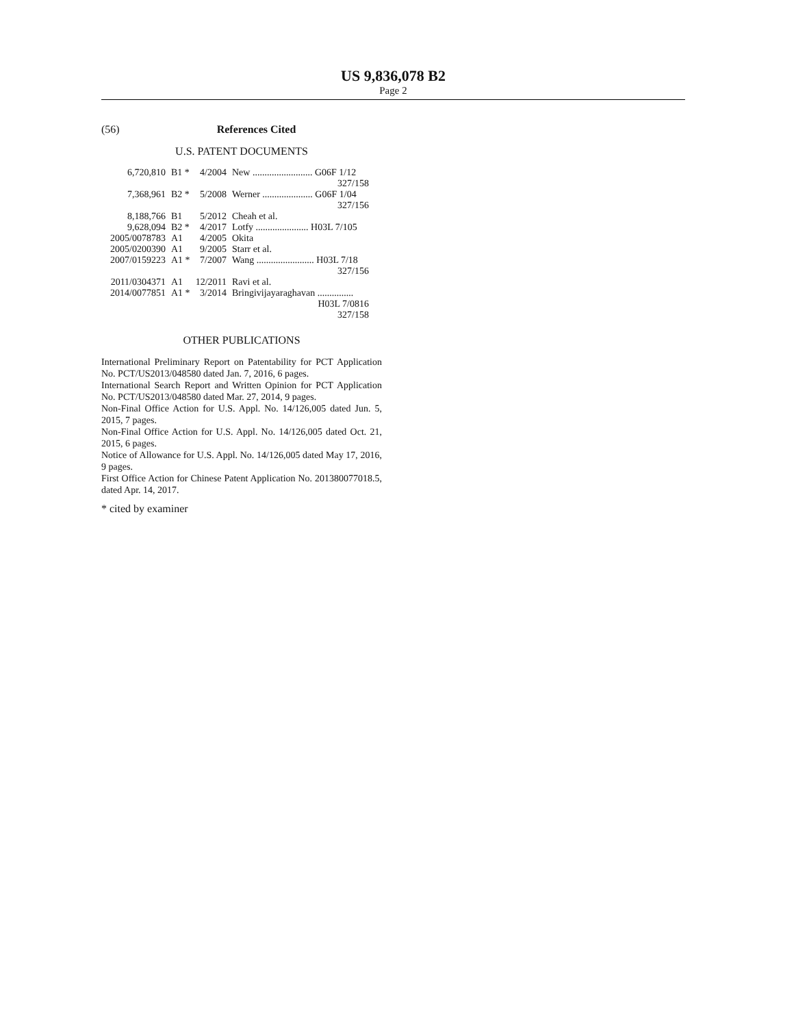US 9,836,078 B2
Page 2
(56) References Cited
U.S. PATENT DOCUMENTS
| 6,720,810 | B1 * | 4/2004 | New ......................... G06F 1/12 327/158 |
| 7,368,961 | B2 * | 5/2008 | Werner ..................... G06F 1/04 327/156 |
| 8,188,766 | B1 | 5/2012 | Cheah et al. |
| 9,628,094 | B2 * | 4/2017 | Lotfy ...................... H03L 7/105 |
| 2005/0078783 | A1 | 4/2005 | Okita |
| 2005/0200390 | A1 | 9/2005 | Starr et al. |
| 2007/0159223 | A1 * | 7/2007 | Wang ........................ H03L 7/18 327/156 |
| 2011/0304371 | A1 | 12/2011 | Ravi et al. |
| 2014/0077851 | A1 * | 3/2014 | Bringivijayaraghavan ............... H03L 7/0816 327/158 |
OTHER PUBLICATIONS
International Preliminary Report on Patentability for PCT Application No. PCT/US2013/048580 dated Jan. 7, 2016, 6 pages.
International Search Report and Written Opinion for PCT Application No. PCT/US2013/048580 dated Mar. 27, 2014, 9 pages.
Non-Final Office Action for U.S. Appl. No. 14/126,005 dated Jun. 5, 2015, 7 pages.
Non-Final Office Action for U.S. Appl. No. 14/126,005 dated Oct. 21, 2015, 6 pages.
Notice of Allowance for U.S. Appl. No. 14/126,005 dated May 17, 2016, 9 pages.
First Office Action for Chinese Patent Application No. 201380077018.5, dated Apr. 14, 2017.
* cited by examiner